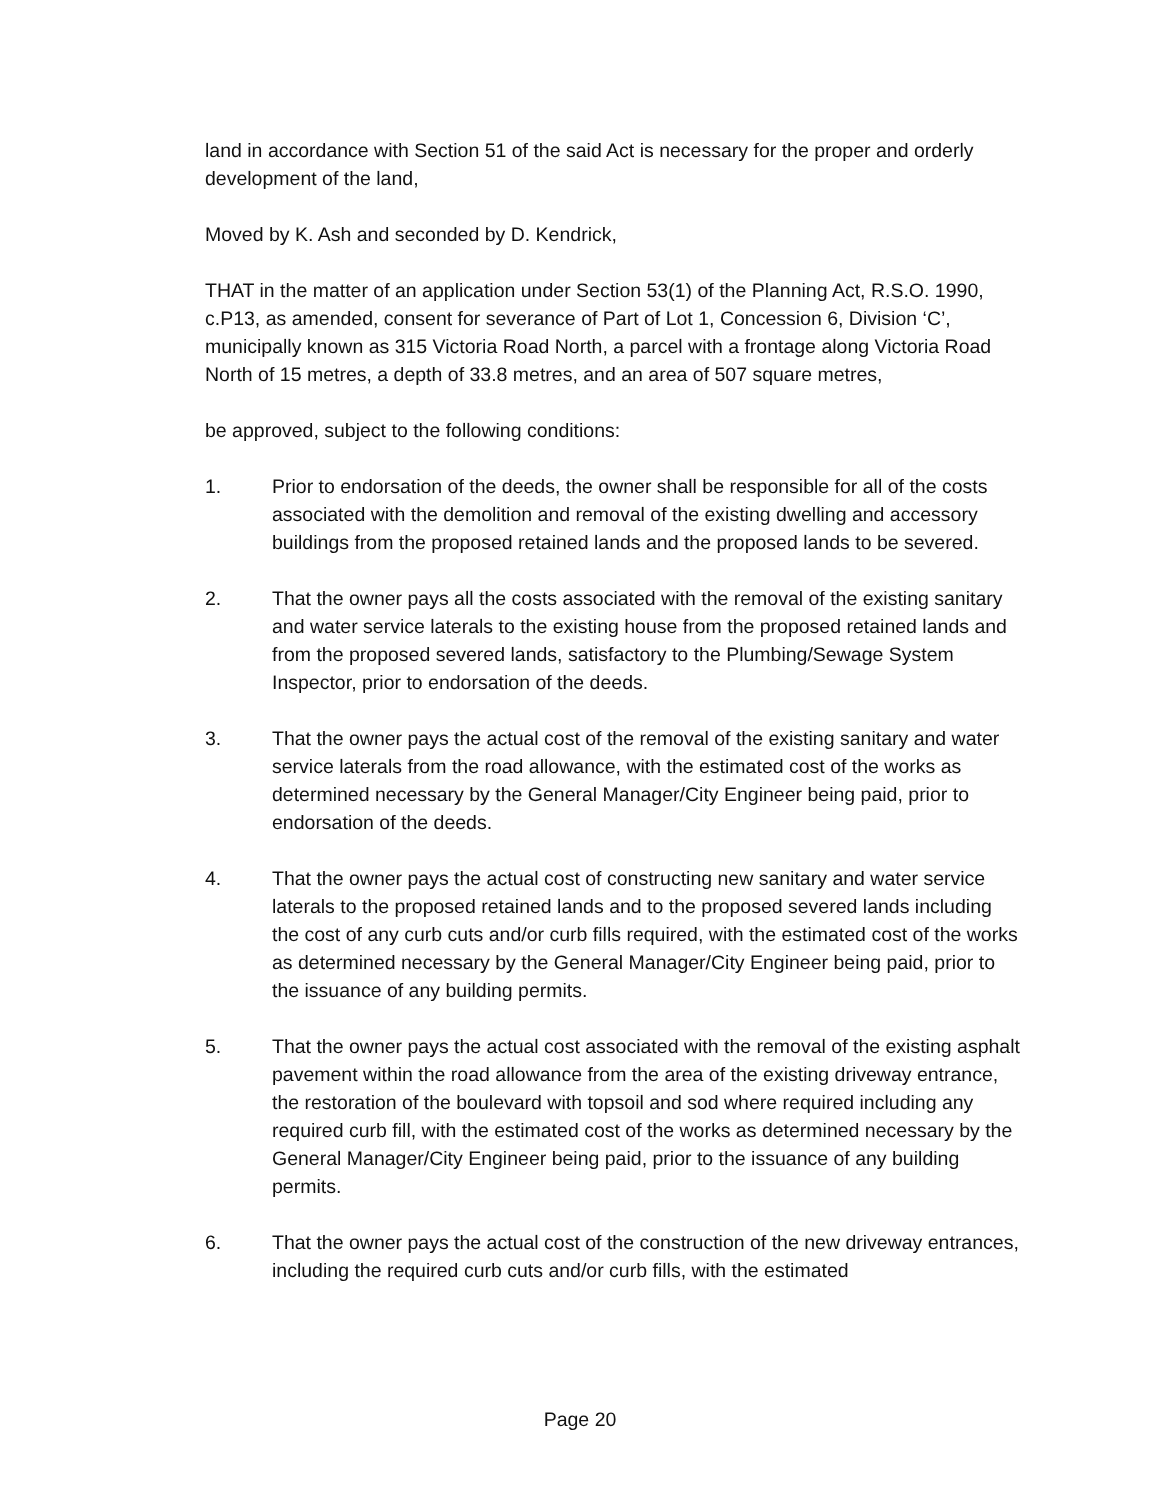land in accordance with Section 51 of the said Act is necessary for the proper and orderly development of the land,
Moved by K. Ash and seconded by D. Kendrick,
THAT in the matter of an application under Section 53(1) of the Planning Act, R.S.O. 1990, c.P13, as amended, consent for severance of Part of Lot 1, Concession 6, Division ‘C’, municipally known as 315 Victoria Road North, a parcel with a frontage along Victoria Road North of 15 metres, a depth of 33.8 metres, and an area of 507 square metres,
be approved, subject to the following conditions:
1. Prior to endorsation of the deeds, the owner shall be responsible for all of the costs associated with the demolition and removal of the existing dwelling and accessory buildings from the proposed retained lands and the proposed lands to be severed.
2. That the owner pays all the costs associated with the removal of the existing sanitary and water service laterals to the existing house from the proposed retained lands and from the proposed severed lands, satisfactory to the Plumbing/Sewage System Inspector, prior to endorsation of the deeds.
3. That the owner pays the actual cost of the removal of the existing sanitary and water service laterals from the road allowance, with the estimated cost of the works as determined necessary by the General Manager/City Engineer being paid, prior to endorsation of the deeds.
4. That the owner pays the actual cost of constructing new sanitary and water service laterals to the proposed retained lands and to the proposed severed lands including the cost of any curb cuts and/or curb fills required, with the estimated cost of the works as determined necessary by the General Manager/City Engineer being paid, prior to the issuance of any building permits.
5. That the owner pays the actual cost associated with the removal of the existing asphalt pavement within the road allowance from the area of the existing driveway entrance, the restoration of the boulevard with topsoil and sod where required including any required curb fill, with the estimated cost of the works as determined necessary by the General Manager/City Engineer being paid, prior to the issuance of any building permits.
6. That the owner pays the actual cost of the construction of the new driveway entrances, including the required curb cuts and/or curb fills, with the estimated
Page 20